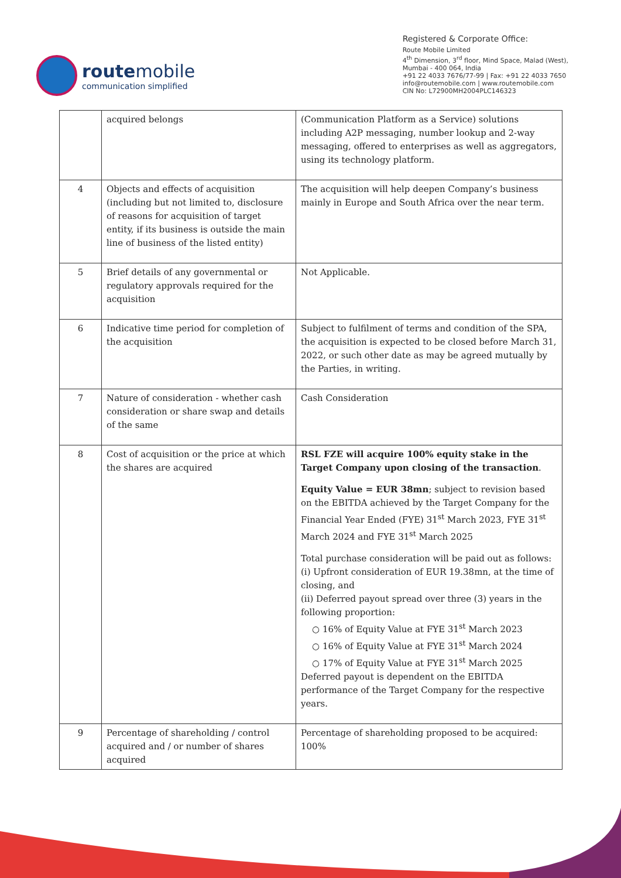route mobile
communication simplified
Registered & Corporate Office:
Route Mobile Limited
4<sup>th</sup> Dimension, 3<sup>rd</sup> floor, Mind Space, Malad (West),
Mumbai - 400 064, India
+91 22 4033 7676/77-99 | Fax: +91 22 4033 7650
info@routemobile.com | www.routemobile.com
CIN No: L72900MH2004PLC146323
| | acquired belongs | (Communication Platform as a Service) solutions including A2P messaging, number lookup and 2-way messaging, offered to enterprises as well as aggregators, using its technology platform. |
| 4 | Objects and effects of acquisition (including but not limited to, disclosure of reasons for acquisition of target entity, if its business is outside the main line of business of the listed entity) | The acquisition will help deepen Company’s business mainly in Europe and South Africa over the near term. |
| 5 | Brief details of any governmental or regulatory approvals required for the acquisition | Not Applicable. |
| 6 | Indicative time period for completion of the acquisition | Subject to fulfilment of terms and condition of the SPA, the acquisition is expected to be closed before March 31, 2022, or such other date as may be agreed mutually by the Parties, in writing. |
| 7 | Nature of consideration - whether cash consideration or share swap and details of the same | Cash Consideration |
| 8 | Cost of acquisition or the price at which the shares are acquired | RSL FZE will acquire 100% equity stake in the Target Company upon closing of the transaction . Equity Value = EUR 38mn ; subject to revision based on the EBITDA achieved by the Target Company for the Financial Year Ended (FYE) 31<sup>st</sup> March 2023, FYE 31<sup>st</sup> March 2024 and FYE 31<sup>st</sup> March 2025 Total purchase consideration will be paid out as follows: (i) Upfront consideration of EUR 19.38mn, at the time of closing, and (ii) Deferred payout spread over three (3) years in the following proportion: ○ 16% of Equity Value at FYE 31<sup>st</sup> March 2023 ○ 16% of Equity Value at FYE 31<sup>st</sup> March 2024 ○ 17% of Equity Value at FYE 31<sup>st</sup> March 2025 Deferred payout is dependent on the EBITDA performance of the Target Company for the respective years. |
| 9 | Percentage of shareholding / control acquired and / or number of shares acquired | Percentage of shareholding proposed to be acquired: 100% |